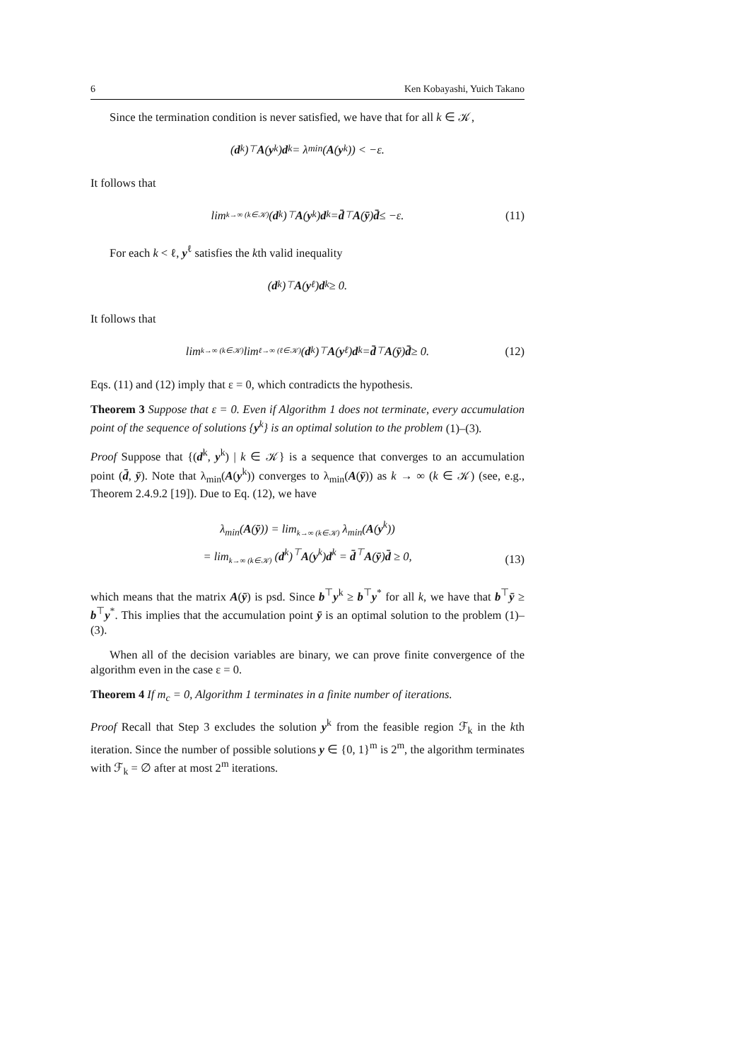6 Ken Kobayashi, Yuich Takano
Since the termination condition is never satisfied, we have that for all k ∈ 𝒦,
(d<sup>k</sup>)<sup>⊤</sup> A (y<sup>k</sup>) d<sup>k</sup> = λ<sub>min</sub>(A (y<sup>k</sup>)) < −ε.
It follows that
lim<sub>k→∞ (k∈𝒦)</sub> (d<sup>k</sup>)<sup>⊤</sup> A (y<sup>k</sup>) d<sup>k</sup> = d̄<sup>⊤</sup> A (ȳ) d̄ ≤ −ε. (11)
For each k < ℓ, y<sup>ℓ</sup> satisfies the kth valid inequality
(d<sup>k</sup>)<sup>⊤</sup> A (y<sup>ℓ</sup>) d<sup>k</sup> ≥ 0.
It follows that
lim<sub>k→∞ (k∈𝒦)</sub> lim<sub>ℓ→∞ (ℓ∈𝒦)</sub> (d<sup>k</sup>)<sup>⊤</sup> A (y<sup>ℓ</sup>) d<sup>k</sup> = d̄<sup>⊤</sup> A (ȳ) d̄ ≥ 0. (12)
Eqs. (11) and (12) imply that ε = 0, which contradicts the hypothesis.
Theorem 3 Suppose that ε = 0. Even if Algorithm 1 does not terminate, every accumulation point of the sequence of solutions {y<sup>k</sup>} is an optimal solution to the problem (1)–(3).
Proof Suppose that {(d<sup>k</sup>, y<sup>k</sup>) | k ∈ 𝒦} is a sequence that converges to an accumulation point (d̄, ȳ). Note that λ<sub>min</sub>(A(y<sup>k</sup>)) converges to λ<sub>min</sub>(A(ȳ)) as k → ∞ (k ∈ 𝒦) (see, e.g., Theorem 2.4.9.2 [19]). Due to Eq. (12), we have
λ<sub>min</sub>(A(ȳ)) = lim<sub>k→∞ (k∈𝒦)</sub> λ<sub>min</sub>(A(y<sup>k</sup>))
= lim<sub>k→∞ (k∈𝒦)</sub> (d<sup>k</sup>)<sup>⊤</sup>A(y<sup>k</sup>)d<sup>k</sup> = d̄<sup>⊤</sup>A(ȳ)d̄ ≥ 0,
(13)
which means that the matrix A(ȳ) is psd. Since b<sup>⊤</sup>y<sup>k</sup> ≥ b<sup>⊤</sup>y<sup>*</sup> for all k, we have that b<sup>⊤</sup>ȳ ≥ b<sup>⊤</sup>y<sup>*</sup>. This implies that the accumulation point ȳ is an optimal solution to the problem (1)–(3).
When all of the decision variables are binary, we can prove finite convergence of the algorithm even in the case ε = 0.
Theorem 4 If m<sub>c</sub> = 0, Algorithm 1 terminates in a finite number of iterations.
Proof Recall that Step 3 excludes the solution y<sup>k</sup> from the feasible region ℱ<sub>k</sub> in the kth iteration. Since the number of possible solutions y ∈ {0, 1}<sup>m</sup> is 2<sup>m</sup>, the algorithm terminates with ℱ<sub>k</sub> = ∅ after at most 2<sup>m</sup> iterations.